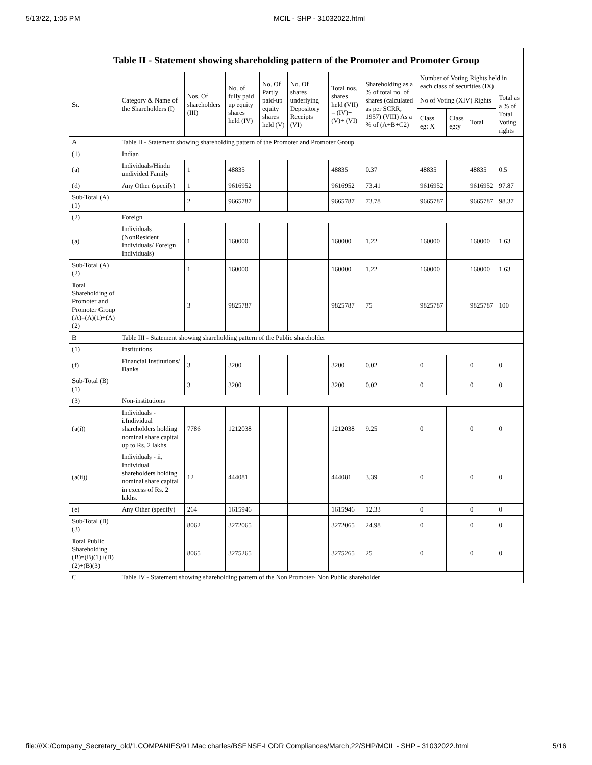5/13/22, 1:05 PM MCIL - SHP - 31032022.html
| Table II - Statement showing shareholding pattern of the Promoter and Promoter Group | | | | | | | | | | | |
| --- | --- | --- | --- | --- | --- | --- | --- | --- | --- | --- | --- |
| Sr. | Category & Name of the Shareholders (I) | Nos. Of shareholders (III) | No. of fully paid up equity shares held (IV) | No. Of Partly paid-up equity shares held (V) | No. Of shares underlying Depository Receipts (VI) | Total nos. shares held (VII) = (IV)+ (V)+ (VI) | Shareholding as a % of total no. of shares (calculated as per SCRR, 1957) (VIII) As a % of (A+B+C2) | Number of Voting Rights held in each class of securities (IX) | | | |
| | | | | | | | | No of Voting (XIV) Rights | | | Total as a % of Total Voting rights |
| | | | | | | | | Class eg: X | Class eg:y | Total | |
| A | Table II - Statement showing shareholding pattern of the Promoter and Promoter Group | | | | | | | | | | |
| (1) | Indian | | | | | | | | | | |
| (a) | Individuals/Hindu undivided Family | 1 | 48835 | | | 48835 | 0.37 | 48835 | | 48835 | 0.5 |
| (d) | Any Other (specify) | 1 | 9616952 | | | 9616952 | 73.41 | 9616952 | | 9616952 | 97.87 |
| Sub-Total (A)(1) | | 2 | 9665787 | | | 9665787 | 73.78 | 9665787 | | 9665787 | 98.37 |
| (2) | Foreign | | | | | | | | | | |
| (a) | Individuals (NonResident Individuals/ Foreign Individuals) | 1 | 160000 | | | 160000 | 1.22 | 160000 | | 160000 | 1.63 |
| Sub-Total (A)(2) | | 1 | 160000 | | | 160000 | 1.22 | 160000 | | 160000 | 1.63 |
| Total Shareholding of Promoter and Promoter Group (A)=(A)(1)+(A)(2) | | 3 | 9825787 | | | 9825787 | 75 | 9825787 | | 9825787 | 100 |
| B | Table III - Statement showing shareholding pattern of the Public shareholder | | | | | | | | | | |
| (1) | Institutions | | | | | | | | | | |
| (f) | Financial Institutions/ Banks | 3 | 3200 | | | 3200 | 0.02 | 0 | | 0 | 0 |
| Sub-Total (B)(1) | | 3 | 3200 | | | 3200 | 0.02 | 0 | | 0 | 0 |
| (3) | Non-institutions | | | | | | | | | | |
| (a(i)) | Individuals - i.Individual shareholders holding nominal share capital up to Rs. 2 lakhs. | 7786 | 1212038 | | | 1212038 | 9.25 | 0 | | 0 | 0 |
| (a(ii)) | Individuals - ii. Individual shareholders holding nominal share capital in excess of Rs. 2 lakhs. | 12 | 444081 | | | 444081 | 3.39 | 0 | | 0 | 0 |
| (e) | Any Other (specify) | 264 | 1615946 | | | 1615946 | 12.33 | 0 | | 0 | 0 |
| Sub-Total (B)(3) | | 8062 | 3272065 | | | 3272065 | 24.98 | 0 | | 0 | 0 |
| Total Public Shareholding (B)=(B)(1)+(B)(2)+(B)(3) | | 8065 | 3275265 | | | 3275265 | 25 | 0 | | 0 | 0 |
| C | Table IV - Statement showing shareholding pattern of the Non Promoter- Non Public shareholder | | | | | | | | | | |
file:///X:/Company_Secretary_old/1.COMPANIES/91.Mac charles/BSENSE-LODR Compliances/March,22/SHP/MCIL - SHP - 31032022.html 5/16